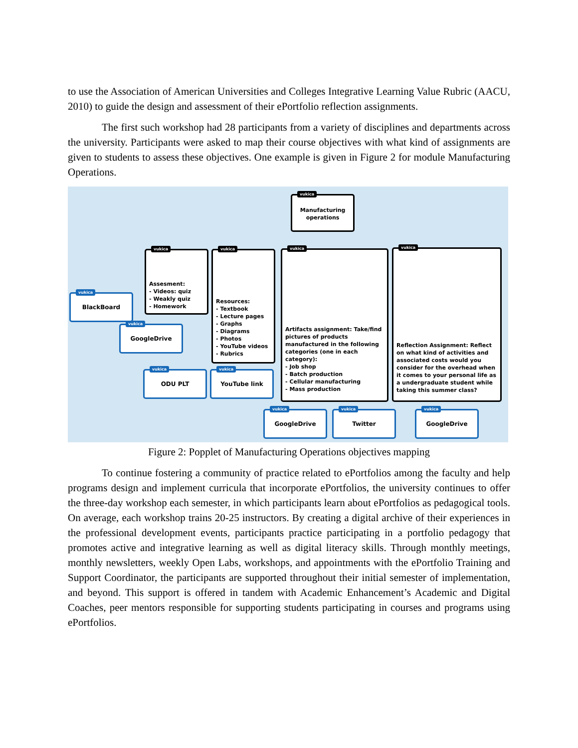to use the Association of American Universities and Colleges Integrative Learning Value Rubric (AACU, 2010) to guide the design and assessment of their ePortfolio reflection assignments.
The first such workshop had 28 participants from a variety of disciplines and departments across the university. Participants were asked to map their course objectives with what kind of assignments are given to students to assess these objectives. One example is given in Figure 2 for module Manufacturing Operations.
vukica
Manufacturing operations
vukica
Assesment:
- Videos: quiz
- Weakly quiz
- Homework
vukica
Resources:
- Textbook
- Lecture pages
- Graphs
- Diagrams
- Photos
- YouTube videos
- Rubrics
vukica
Artifacts assignment: Take/find pictures of products manufactured in the following categories (one in each category):
- Job shop
- Batch production
- Cellular manufacturing
- Mass production
vukica
Reflection Assignment: Reflect on what kind of activities and associated costs would you consider for the overhead when it comes to your personal life as a undergraduate student while taking this summer class?
vukica
BlackBoard
vukica
GoogleDrive
vukica
ODU PLT
vukica
YouTube link
vukica
GoogleDrive
vukica
Twitter
vukica
GoogleDrive
Figure 2: Popplet of Manufacturing Operations objectives mapping
To continue fostering a community of practice related to ePortfolios among the faculty and help programs design and implement curricula that incorporate ePortfolios, the university continues to offer the three-day workshop each semester, in which participants learn about ePortfolios as pedagogical tools. On average, each workshop trains 20-25 instructors. By creating a digital archive of their experiences in the professional development events, participants practice participating in a portfolio pedagogy that promotes active and integrative learning as well as digital literacy skills. Through monthly meetings, monthly newsletters, weekly Open Labs, workshops, and appointments with the ePortfolio Training and Support Coordinator, the participants are supported throughout their initial semester of implementation, and beyond. This support is offered in tandem with Academic Enhancement’s Academic and Digital Coaches, peer mentors responsible for supporting students participating in courses and programs using ePortfolios.